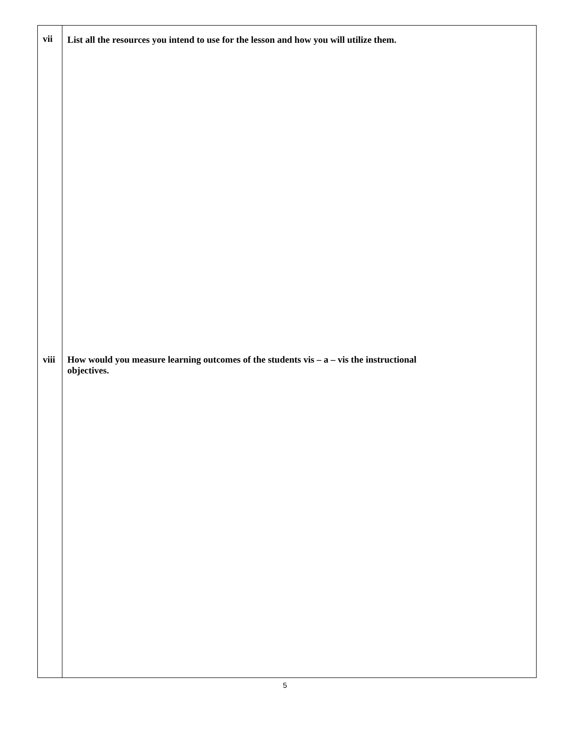| vii viii | List all the resources you intend to use for the lesson and how you will utilize them. How would you measure learning outcomes of the students vis – a – vis the instructional objectives. |
5